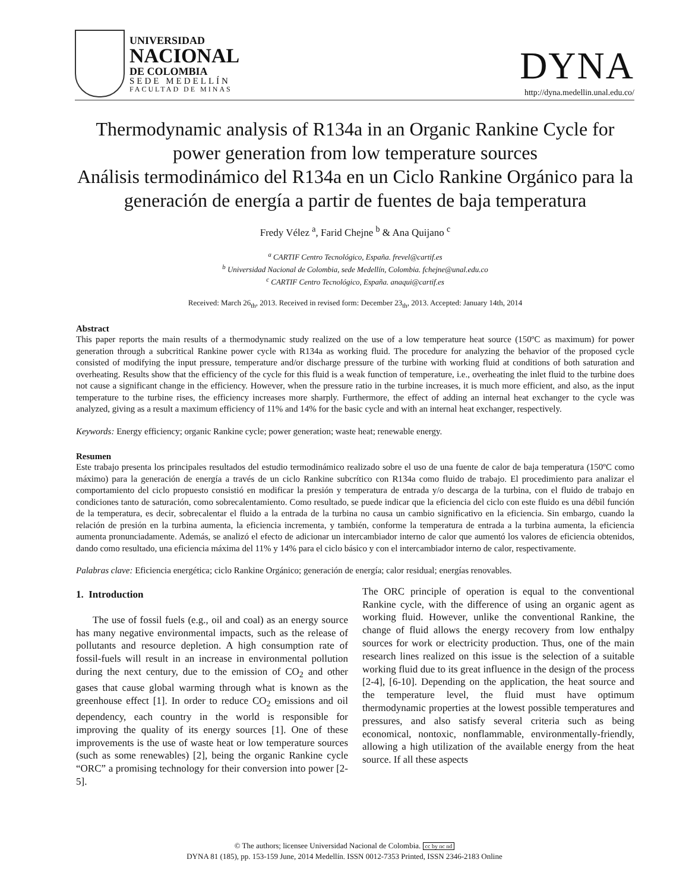UNIVERSIDAD
NACIONAL
DE COLOMBIA
SEDE MEDELLÍN
FACULTAD DE MINAS
DYNA
http://dyna.medellin.unal.edu.co/
Thermodynamic analysis of R134a in an Organic Rankine Cycle for power generation from low temperature sources
Análisis termodinámico del R134a en un Ciclo Rankine Orgánico para la generación de energía a partir de fuentes de baja temperatura
Fredy Vélez <sup>a</sup>, Farid Chejne <sup>b</sup> & Ana Quijano <sup>c</sup>
<sup>a</sup> CARTIF Centro Tecnológico, España. frevel@cartif.es
<sup>b</sup> Universidad Nacional de Colombia, sede Medellín, Colombia. fchejne@unal.edu.co
<sup>c</sup> CARTIF Centro Tecnológico, España. anaqui@cartif.es
Received: March 26<sub>th</sub>, 2013. Received in revised form: December 23<sub>th</sub>, 2013. Accepted: January 14th, 2014
Abstract
This paper reports the main results of a thermodynamic study realized on the use of a low temperature heat source (150ºC as maximum) for power generation through a subcritical Rankine power cycle with R134a as working fluid. The procedure for analyzing the behavior of the proposed cycle consisted of modifying the input pressure, temperature and/or discharge pressure of the turbine with working fluid at conditions of both saturation and overheating. Results show that the efficiency of the cycle for this fluid is a weak function of temperature, i.e., overheating the inlet fluid to the turbine does not cause a significant change in the efficiency. However, when the pressure ratio in the turbine increases, it is much more efficient, and also, as the input temperature to the turbine rises, the efficiency increases more sharply. Furthermore, the effect of adding an internal heat exchanger to the cycle was analyzed, giving as a result a maximum efficiency of 11% and 14% for the basic cycle and with an internal heat exchanger, respectively.
Keywords: Energy efficiency; organic Rankine cycle; power generation; waste heat; renewable energy.
Resumen
Este trabajo presenta los principales resultados del estudio termodinámico realizado sobre el uso de una fuente de calor de baja temperatura (150ºC como máximo) para la generación de energía a través de un ciclo Rankine subcrítico con R134a como fluido de trabajo. El procedimiento para analizar el comportamiento del ciclo propuesto consistió en modificar la presión y temperatura de entrada y/o descarga de la turbina, con el fluido de trabajo en condiciones tanto de saturación, como sobrecalentamiento. Como resultado, se puede indicar que la eficiencia del ciclo con este fluido es una débil función de la temperatura, es decir, sobrecalentar el fluido a la entrada de la turbina no causa un cambio significativo en la eficiencia. Sin embargo, cuando la relación de presión en la turbina aumenta, la eficiencia incrementa, y también, conforme la temperatura de entrada a la turbina aumenta, la eficiencia aumenta pronunciadamente. Además, se analizó el efecto de adicionar un intercambiador interno de calor que aumentó los valores de eficiencia obtenidos, dando como resultado, una eficiencia máxima del 11% y 14% para el ciclo básico y con el intercambiador interno de calor, respectivamente.
Palabras clave: Eficiencia energética; ciclo Rankine Orgánico; generación de energía; calor residual; energías renovables.
1. Introduction
The use of fossil fuels (e.g., oil and coal) as an energy source has many negative environmental impacts, such as the release of pollutants and resource depletion. A high consumption rate of fossil-fuels will result in an increase in environmental pollution during the next century, due to the emission of CO<sub>2</sub> and other gases that cause global warming through what is known as the greenhouse effect [1]. In order to reduce CO<sub>2</sub> emissions and oil dependency, each country in the world is responsible for improving the quality of its energy sources [1]. One of these improvements is the use of waste heat or low temperature sources (such as some renewables) [2], being the organic Rankine cycle “ORC” a promising technology for their conversion into power [2-5].
The ORC principle of operation is equal to the conventional Rankine cycle, with the difference of using an organic agent as working fluid. However, unlike the conventional Rankine, the change of fluid allows the energy recovery from low enthalpy sources for work or electricity production. Thus, one of the main research lines realized on this issue is the selection of a suitable working fluid due to its great influence in the design of the process [2-4], [6-10]. Depending on the application, the heat source and the temperature level, the fluid must have optimum thermodynamic properties at the lowest possible temperatures and pressures, and also satisfy several criteria such as being economical, nontoxic, nonflammable, environmentally-friendly, allowing a high utilization of the available energy from the heat source. If all these aspects
© The authors; licensee Universidad Nacional de Colombia. cc by nc nd
DYNA 81 (185), pp. 153-159 June, 2014 Medellín. ISSN 0012-7353 Printed, ISSN 2346-2183 Online